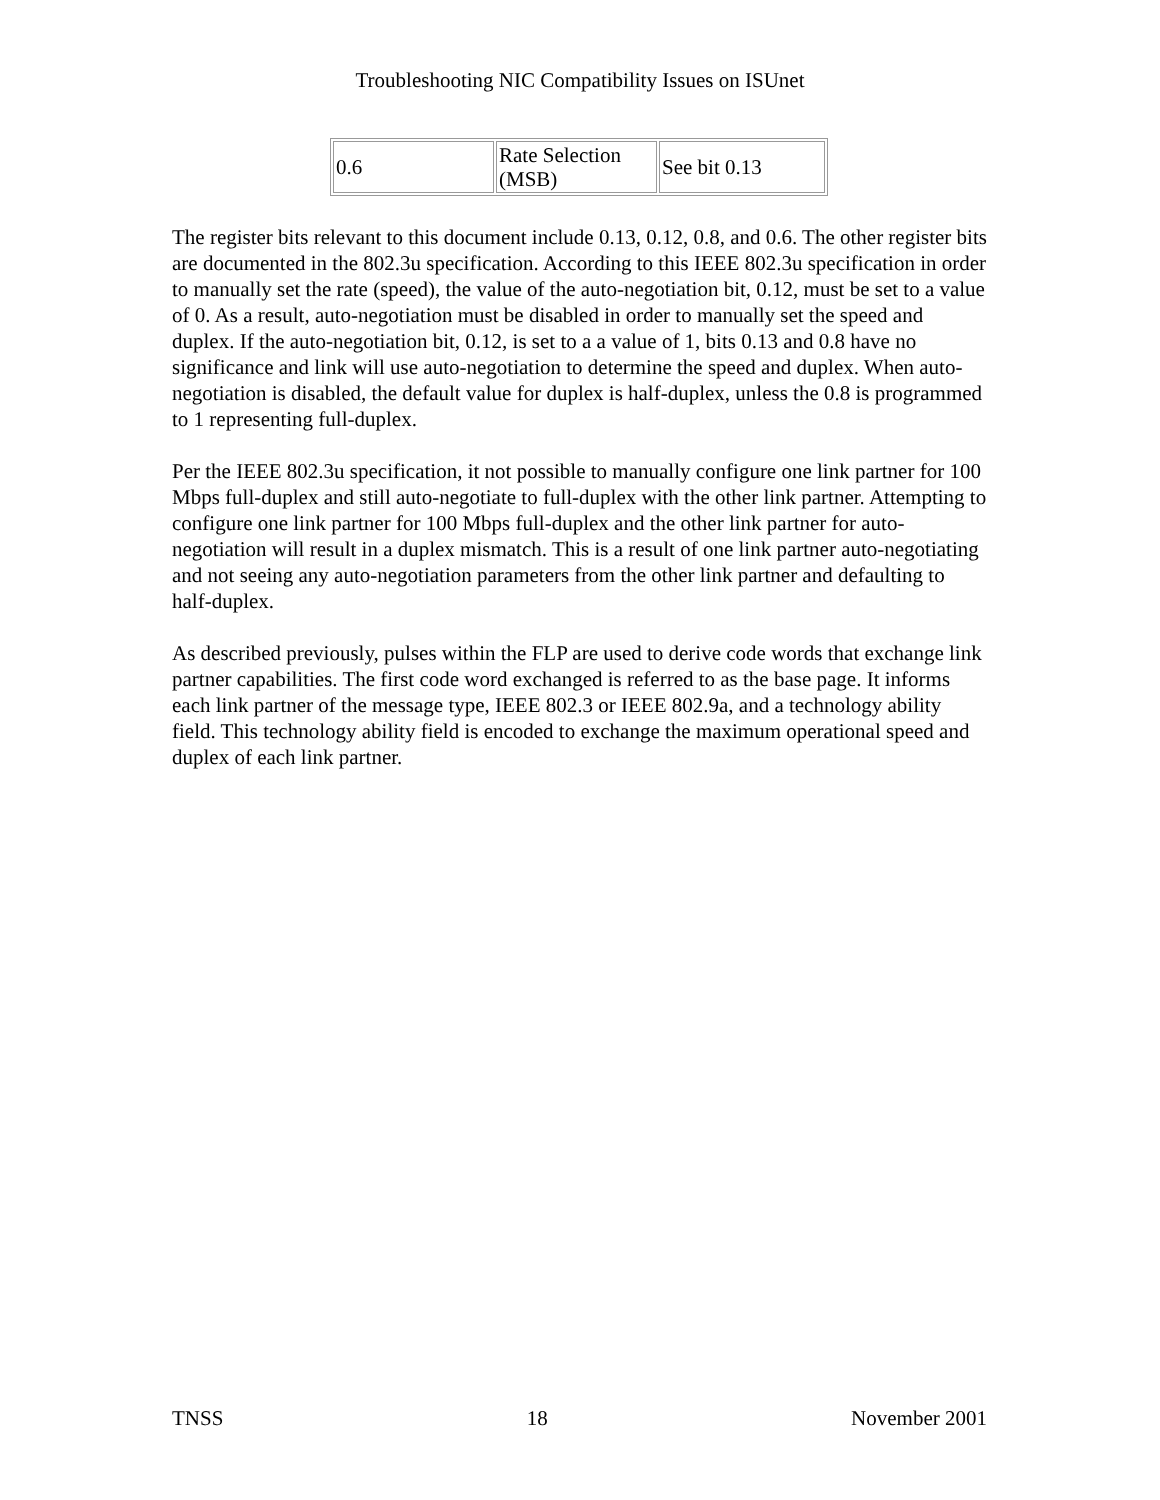Troubleshooting NIC Compatibility Issues on ISUnet
| 0.6 | Rate Selection (MSB) | See bit 0.13 |
The register bits relevant to this document include 0.13, 0.12, 0.8, and 0.6. The other register bits are documented in the 802.3u specification. According to this IEEE 802.3u specification in order to manually set the rate (speed), the value of the auto-negotiation bit, 0.12, must be set to a value of 0. As a result, auto-negotiation must be disabled in order to manually set the speed and duplex. If the auto-negotiation bit, 0.12, is set to a a value of 1, bits 0.13 and 0.8 have no significance and link will use auto-negotiation to determine the speed and duplex. When auto-negotiation is disabled, the default value for duplex is half-duplex, unless the 0.8 is programmed to 1 representing full-duplex.
Per the IEEE 802.3u specification, it not possible to manually configure one link partner for 100 Mbps full-duplex and still auto-negotiate to full-duplex with the other link partner. Attempting to configure one link partner for 100 Mbps full-duplex and the other link partner for auto-negotiation will result in a duplex mismatch. This is a result of one link partner auto-negotiating and not seeing any auto-negotiation parameters from the other link partner and defaulting to half-duplex.
As described previously, pulses within the FLP are used to derive code words that exchange link partner capabilities. The first code word exchanged is referred to as the base page. It informs each link partner of the message type, IEEE 802.3 or IEEE 802.9a, and a technology ability field. This technology ability field is encoded to exchange the maximum operational speed and duplex of each link partner.
TNSS 18 November 2001